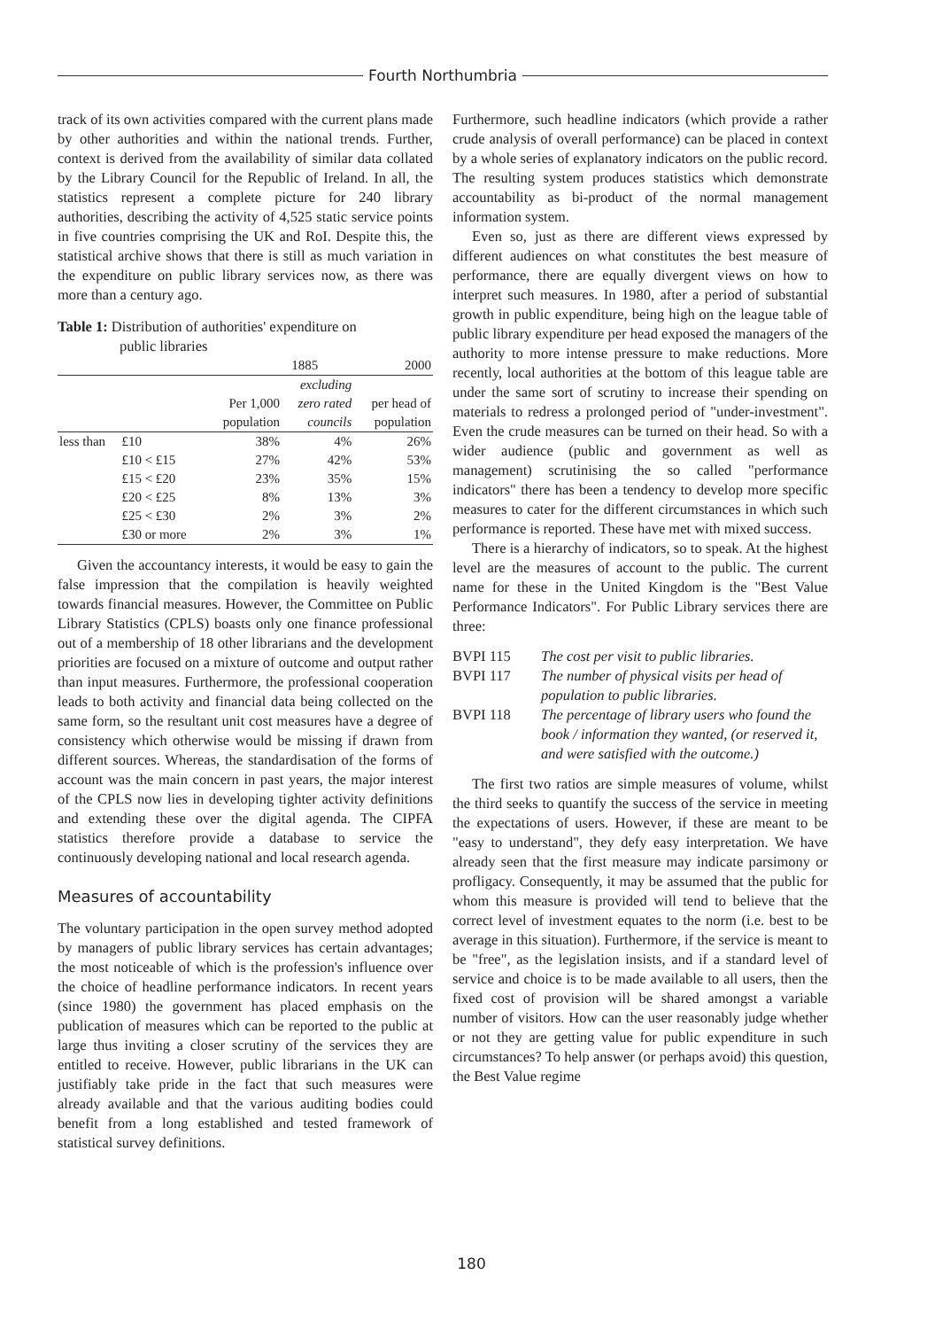Fourth Northumbria
track of its own activities compared with the current plans made by other authorities and within the national trends. Further, context is derived from the availability of similar data collated by the Library Council for the Republic of Ireland. In all, the statistics represent a complete picture for 240 library authorities, describing the activity of 4,525 static service points in five countries comprising the UK and RoI. Despite this, the statistical archive shows that there is still as much variation in the expenditure on public library services now, as there was more than a century ago.
Table 1: Distribution of authorities' expenditure on
public libraries
| | | 1885 | | 2000 |
| --- | --- | --- | --- | --- |
| | | | excluding | |
| | | Per 1,000 | zero rated | per head of |
| | | population | councils | population |
| less than | £10 | 38% | 4% | 26% |
| | £10 < £15 | 27% | 42% | 53% |
| | £15 < £20 | 23% | 35% | 15% |
| | £20 < £25 | 8% | 13% | 3% |
| | £25 < £30 | 2% | 3% | 2% |
| | £30 or more | 2% | 3% | 1% |
Given the accountancy interests, it would be easy to gain the false impression that the compilation is heavily weighted towards financial measures. However, the Committee on Public Library Statistics (CPLS) boasts only one finance professional out of a membership of 18 other librarians and the development priorities are focused on a mixture of outcome and output rather than input measures. Furthermore, the professional cooperation leads to both activity and financial data being collected on the same form, so the resultant unit cost measures have a degree of consistency which otherwise would be missing if drawn from different sources. Whereas, the standardisation of the forms of account was the main concern in past years, the major interest of the CPLS now lies in developing tighter activity definitions and extending these over the digital agenda. The CIPFA statistics therefore provide a database to service the continuously developing national and local research agenda.
Measures of accountability
The voluntary participation in the open survey method adopted by managers of public library services has certain advantages; the most noticeable of which is the profession's influence over the choice of headline performance indicators. In recent years (since 1980) the government has placed emphasis on the publication of measures which can be reported to the public at large thus inviting a closer scrutiny of the services they are entitled to receive. However, public librarians in the UK can justifiably take pride in the fact that such measures were already available and that the various auditing bodies could benefit from a long established and tested framework of statistical survey definitions.
Furthermore, such headline indicators (which provide a rather crude analysis of overall performance) can be placed in context by a whole series of explanatory indicators on the public record. The resulting system produces statistics which demonstrate accountability as bi-product of the normal management information system.
Even so, just as there are different views expressed by different audiences on what constitutes the best measure of performance, there are equally divergent views on how to interpret such measures. In 1980, after a period of substantial growth in public expenditure, being high on the league table of public library expenditure per head exposed the managers of the authority to more intense pressure to make reductions. More recently, local authorities at the bottom of this league table are under the same sort of scrutiny to increase their spending on materials to redress a prolonged period of "under-investment". Even the crude measures can be turned on their head. So with a wider audience (public and government as well as management) scrutinising the so called "performance indicators" there has been a tendency to develop more specific measures to cater for the different circumstances in which such performance is reported. These have met with mixed success.
There is a hierarchy of indicators, so to speak. At the highest level are the measures of account to the public. The current name for these in the United Kingdom is the "Best Value Performance Indicators". For Public Library services there are three:
| BVPI 115 | The cost per visit to public libraries. |
| BVPI 117 | The number of physical visits per head of population to public libraries. |
| BVPI 118 | The percentage of library users who found the book / information they wanted, (or reserved it, and were satisfied with the outcome.) |
The first two ratios are simple measures of volume, whilst the third seeks to quantify the success of the service in meeting the expectations of users. However, if these are meant to be "easy to understand", they defy easy interpretation. We have already seen that the first measure may indicate parsimony or profligacy. Consequently, it may be assumed that the public for whom this measure is provided will tend to believe that the correct level of investment equates to the norm (i.e. best to be average in this situation). Furthermore, if the service is meant to be "free", as the legislation insists, and if a standard level of service and choice is to be made available to all users, then the fixed cost of provision will be shared amongst a variable number of visitors. How can the user reasonably judge whether or not they are getting value for public expenditure in such circumstances? To help answer (or perhaps avoid) this question, the Best Value regime
180